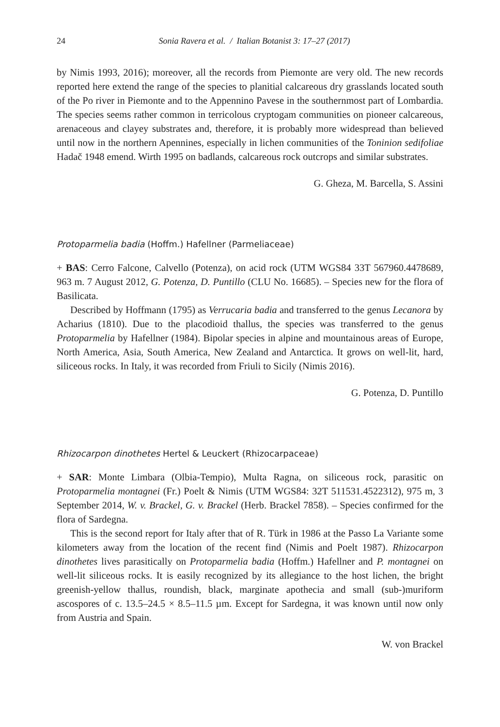24 Sonia Ravera et al. / Italian Botanist 3: 17–27 (2017)
by Nimis 1993, 2016); moreover, all the records from Piemonte are very old. The new records reported here extend the range of the species to planitial calcareous dry grasslands located south of the Po river in Piemonte and to the Appennino Pavese in the southernmost part of Lombardia. The species seems rather common in terricolous cryptogam communities on pioneer calcareous, arenaceous and clayey substrates and, therefore, it is probably more widespread than believed until now in the northern Apennines, especially in lichen communities of the Toninion sedifoliae Hadač 1948 emend. Wirth 1995 on badlands, calcareous rock outcrops and similar substrates.
G. Gheza, M. Barcella, S. Assini
Protoparmelia badia (Hoffm.) Hafellner (Parmeliaceae)
+ BAS: Cerro Falcone, Calvello (Potenza), on acid rock (UTM WGS84 33T 567960.4478689, 963 m. 7 August 2012, G. Potenza, D. Puntillo (CLU No. 16685). – Species new for the flora of Basilicata.
Described by Hoffmann (1795) as Verrucaria badia and transferred to the genus Lecanora by Acharius (1810). Due to the placodioid thallus, the species was transferred to the genus Protoparmelia by Hafellner (1984). Bipolar species in alpine and mountainous areas of Europe, North America, Asia, South America, New Zealand and Antarctica. It grows on well-lit, hard, siliceous rocks. In Italy, it was recorded from Friuli to Sicily (Nimis 2016).
G. Potenza, D. Puntillo
Rhizocarpon dinothetes Hertel & Leuckert (Rhizocarpaceae)
+ SAR: Monte Limbara (Olbia-Tempio), Multa Ragna, on siliceous rock, parasitic on Protoparmelia montagnei (Fr.) Poelt & Nimis (UTM WGS84: 32T 511531.4522312), 975 m, 3 September 2014, W. v. Brackel, G. v. Brackel (Herb. Brackel 7858). – Species confirmed for the flora of Sardegna.
This is the second report for Italy after that of R. Türk in 1986 at the Passo La Variante some kilometers away from the location of the recent find (Nimis and Poelt 1987). Rhizocarpon dinothetes lives parasitically on Protoparmelia badia (Hoffm.) Hafellner and P. montagnei on well-lit siliceous rocks. It is easily recognized by its allegiance to the host lichen, the bright greenish-yellow thallus, roundish, black, marginate apothecia and small (sub-)muriform ascospores of c. 13.5–24.5 × 8.5–11.5 µm. Except for Sardegna, it was known until now only from Austria and Spain.
W. von Brackel